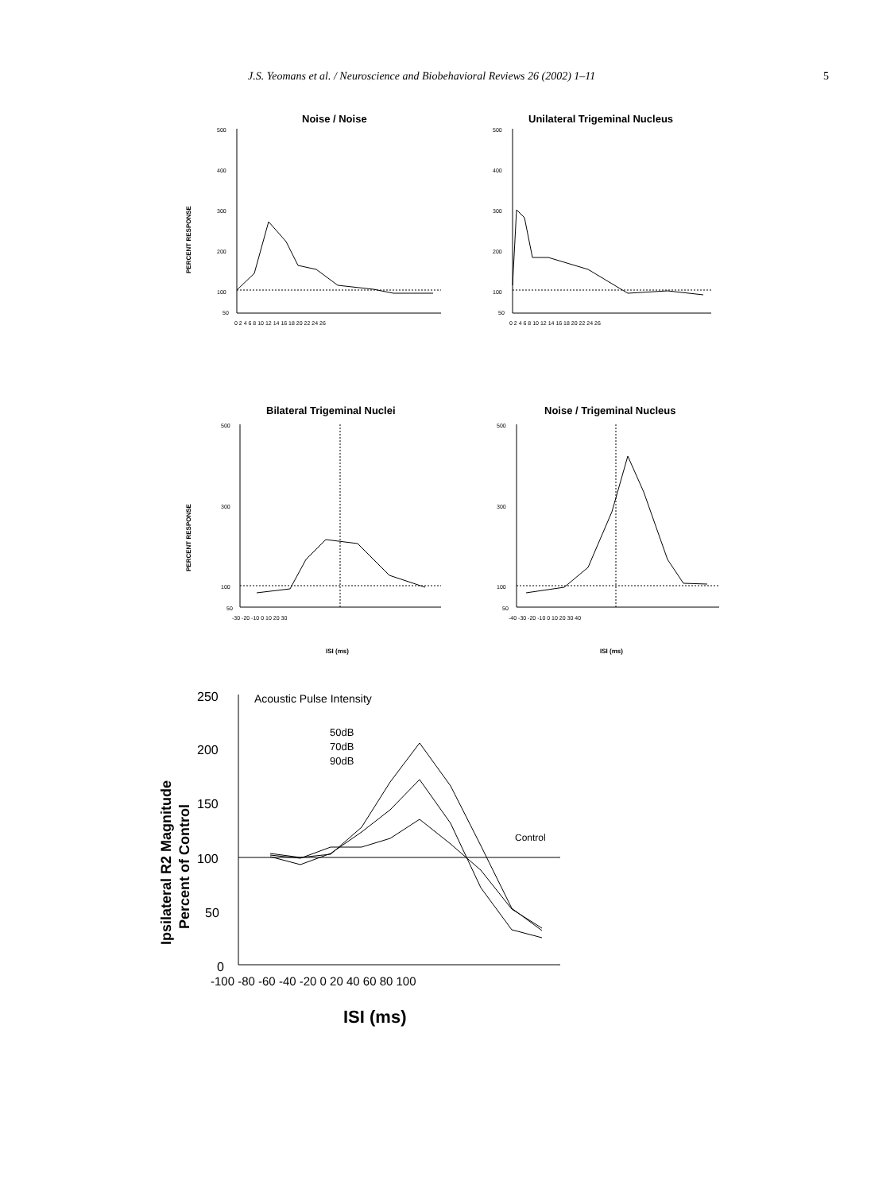J.S. Yeomans et al. / Neuroscience and Biobehavioral Reviews 26 (2002) 1–11 5
Noise / Noise
Unilateral Trigeminal Nucleus
Bilateral Trigeminal Nuclei
Noise / Trigeminal Nucleus
PERCENT RESPONSE
PERCENT RESPONSE
500
400
300
200
100
50
0 2 4 6 8 10 12 14 16 18 20 22 24 26
500
400
300
200
100
50
0 2 4 6 8 10 12 14 16 18 20 22 24 26
500
300
100
50
-30 -20 -10 0 10 20 30
500
300
100
50
-40 -30 -20 -10 0 10 20 30 40
ISI (ms)
ISI (ms)
Acoustic Pulse Intensity
50dB
70dB
90dB
Control
250
200
150
100
50
0
-100 -80 -60 -40 -20 0 20 40 60 80 100
ISI (ms)
Ipsilateral R2 Magnitude
Percent of Control